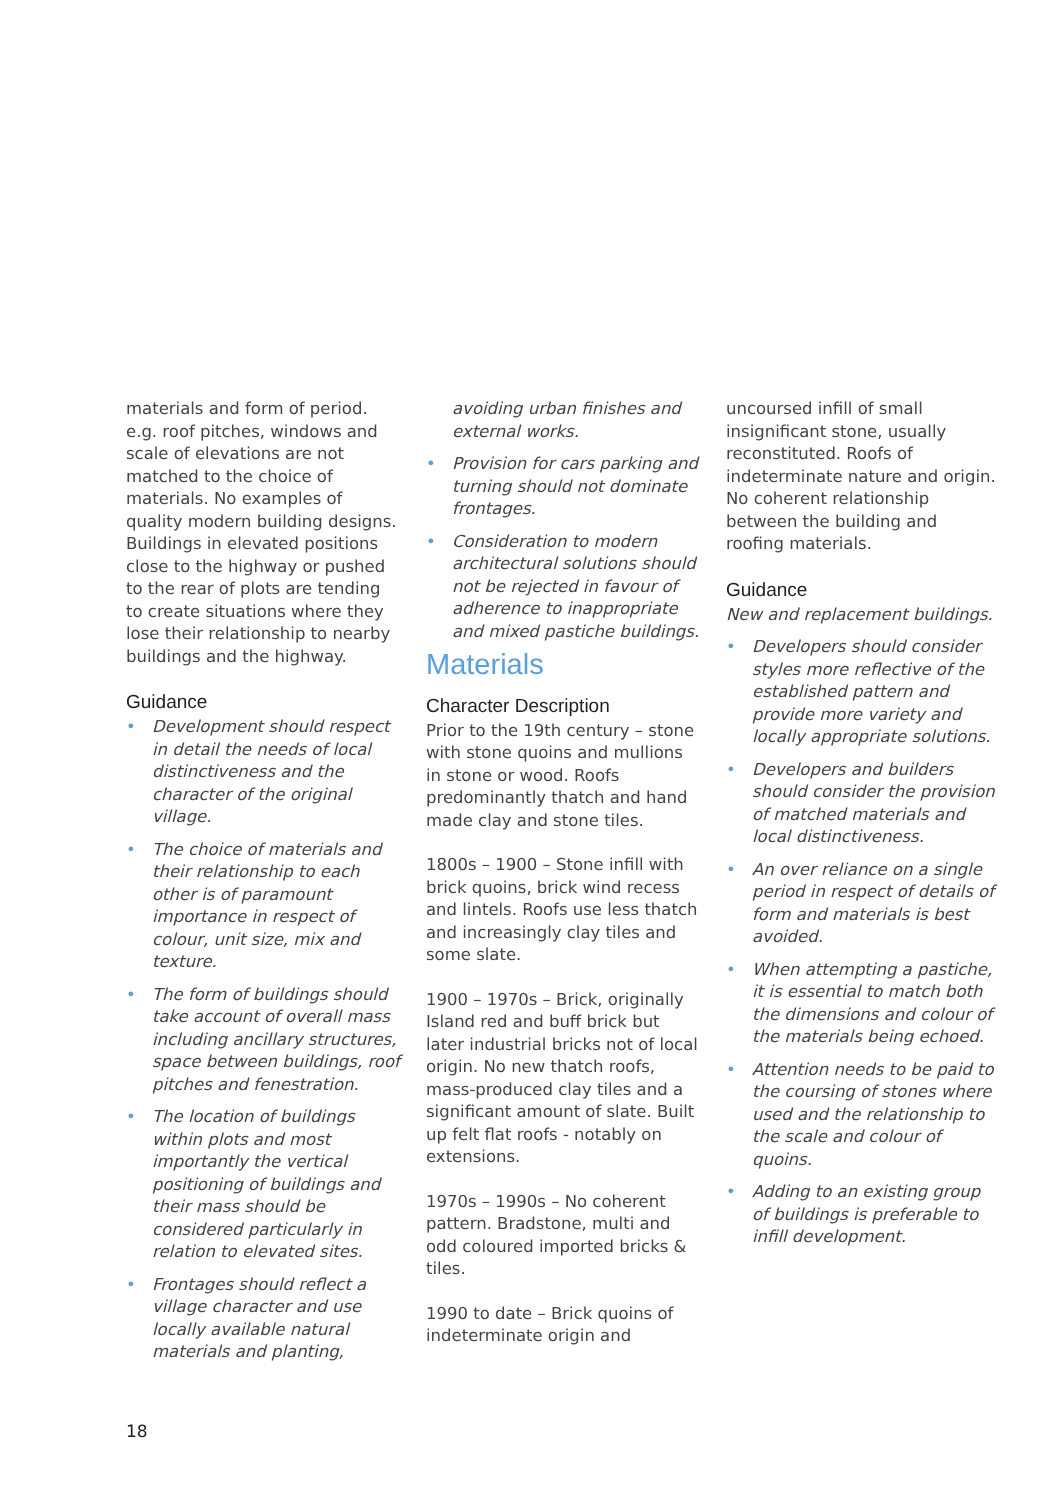materials and form of period. e.g. roof pitches, windows and scale of elevations are not matched to the choice of materials. No examples of quality modern building designs. Buildings in elevated positions close to the highway or pushed to the rear of plots are tending to create situations where they lose their relationship to nearby buildings and the highway.
Guidance
• Development should respect in detail the needs of local distinctiveness and the character of the original village.
• The choice of materials and their relationship to each other is of paramount importance in respect of colour, unit size, mix and texture.
• The form of buildings should take account of overall mass including ancillary structures, space between buildings, roof pitches and fenestration.
• The location of buildings within plots and most importantly the vertical positioning of buildings and their mass should be considered particularly in relation to elevated sites.
• Frontages should reflect a village character and use locally available natural materials and planting,
avoiding urban finishes and external works.
• Provision for cars parking and turning should not dominate frontages.
• Consideration to modern architectural solutions should not be rejected in favour of adherence to inappropriate and mixed pastiche buildings.
Materials
Character Description
Prior to the 19th century – stone with stone quoins and mullions in stone or wood. Roofs predominantly thatch and hand made clay and stone tiles.
1800s – 1900 – Stone infill with brick quoins, brick wind recess and lintels. Roofs use less thatch and increasingly clay tiles and some slate.
1900 – 1970s – Brick, originally Island red and buff brick but later industrial bricks not of local origin. No new thatch roofs, mass-produced clay tiles and a significant amount of slate. Built up felt flat roofs - notably on extensions.
1970s – 1990s – No coherent pattern. Bradstone, multi and odd coloured imported bricks & tiles.
1990 to date – Brick quoins of indeterminate origin and
uncoursed infill of small insignificant stone, usually reconstituted. Roofs of indeterminate nature and origin. No coherent relationship between the building and roofing materials.
Guidance
New and replacement buildings.
• Developers should consider styles more reflective of the established pattern and provide more variety and locally appropriate solutions.
• Developers and builders should consider the provision of matched materials and local distinctiveness.
• An over reliance on a single period in respect of details of form and materials is best avoided.
• When attempting a pastiche, it is essential to match both the dimensions and colour of the materials being echoed.
• Attention needs to be paid to the coursing of stones where used and the relationship to the scale and colour of quoins.
• Adding to an existing group of buildings is preferable to infill development.
18